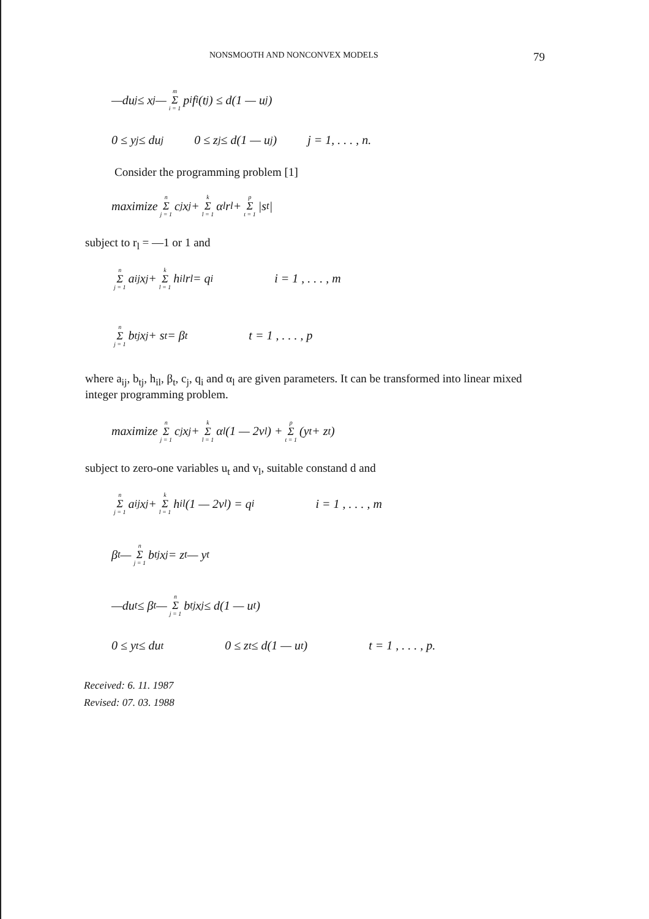NONSMOOTH AND NONCONVEX MODELS 79
—du<sub>j</sub> ≤ x<sub>j</sub> — m Σ i = 1 p<sub>i</sub>f<sub>i</sub>(t<sub>j</sub>) ≤ d(1 — u<sub>j</sub>)
0 ≤ y<sub>j</sub> ≤ du<sub>j</sub> 0 ≤ z<sub>j</sub> ≤ d(1 — u<sub>j</sub>) j = 1, . . . , n.
Consider the programming problem [1]
maximize n Σ j = 1 c<sub>j</sub>x<sub>j</sub> + k Σ l = 1 α<sub>l</sub>r<sub>l</sub> + p Σ t = 1 |s<sub>t</sub>|
subject to r<sub>l</sub> = —1 or 1 and
n Σ j = 1 a<sub>ij</sub>x<sub>j</sub> + k Σ l = 1 h<sub>il</sub>r<sub>l</sub> = q<sub>i</sub> i = 1 , . . . , m
n Σ j = 1 b<sub>tj</sub>x<sub>j</sub> + s<sub>t</sub> = β<sub>t</sub> t = 1 , . . . , p
where a<sub>ij</sub>, b<sub>tj</sub>, h<sub>il</sub>, β<sub>t</sub>, c<sub>j</sub>, q<sub>i</sub> and α<sub>l</sub> are given parameters. It can be transformed into linear mixed integer programming problem.
maximize n Σ j = 1 c<sub>j</sub>x<sub>j</sub> + k Σ l = 1 α<sub>l</sub>(1 — 2v<sub>l</sub>) + p Σ t = 1 (y<sub>t</sub> + z<sub>t</sub>)
subject to zero-one variables u<sub>t</sub> and v<sub>l</sub>, suitable constand d and
n Σ j = 1 a<sub>ij</sub>x<sub>j</sub> + k Σ l = 1 h<sub>il</sub>(1 — 2v<sub>l</sub>) = q<sub>i</sub> i = 1 , . . . , m
β<sub>t</sub> — n Σ j = 1 b<sub>tj</sub>x<sub>j</sub> = z<sub>t</sub> — y<sub>t</sub>
—du<sub>t</sub> ≤ β<sub>t</sub> — n Σ j = 1 b<sub>tj</sub>x<sub>j</sub> ≤ d(1 — u<sub>t</sub>)
0 ≤ y<sub>t</sub> ≤ du<sub>t</sub> 0 ≤ z<sub>t</sub> ≤ d(1 — u<sub>t</sub>) t = 1 , . . . , p.
Received: 6. 11. 1987
Revised: 07. 03. 1988